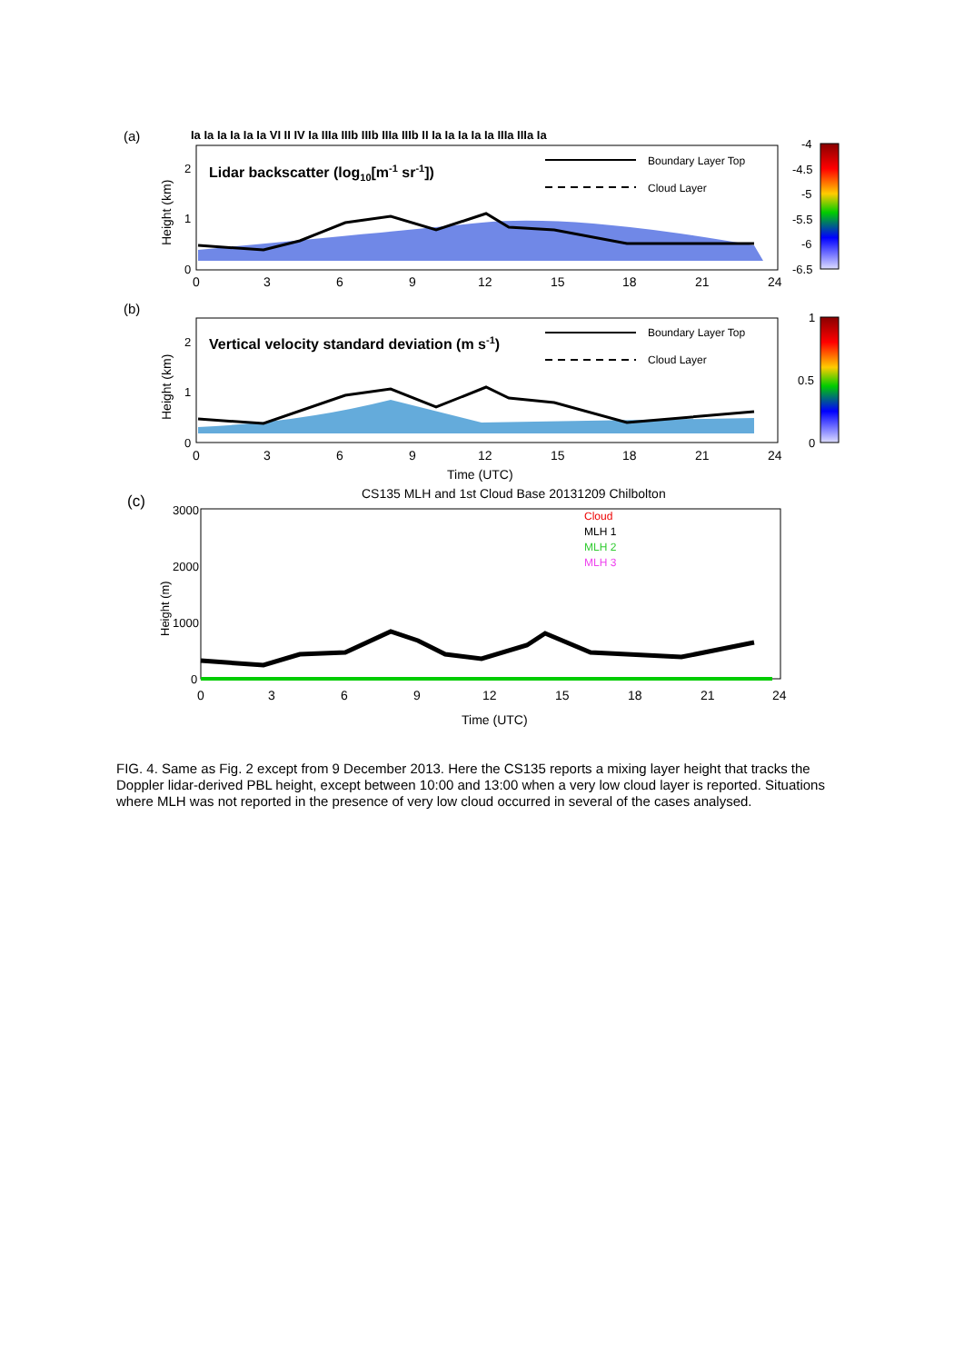(a)
Ia Ia Ia Ia Ia Ia VI II IV Ia IIIa IIIb IIIb IIIa IIIb II Ia Ia Ia Ia Ia IIIa IIIa Ia
Lidar backscatter (log10[m-1 sr-1])
Boundary Layer Top
Cloud Layer
Height (km)
2
1
0
0
3
6
9
12
15
18
21
24
-4
-4.5
-5
-5.5
-6
-6.5
(b)
Vertical velocity standard deviation (m s-1)
Boundary Layer Top
Cloud Layer
Height (km)
2
1
0
0
3
6
9
12
15
18
21
24
Time (UTC)
1
0.5
0
(c)
CS135 MLH and 1st Cloud Base 20131209 Chilbolton
Cloud
MLH 1
MLH 2
MLH 3
Height (m)
3000
2000
1000
0
0
3
6
9
12
15
18
21
24
Time (UTC)
FIG. 4. Same as Fig. 2 except from 9 December 2013. Here the CS135 reports a mixing layer height that tracks the Doppler lidar-derived PBL height, except between 10:00 and 13:00 when a very low cloud layer is reported. Situations where MLH was not reported in the presence of very low cloud occurred in several of the cases analysed.